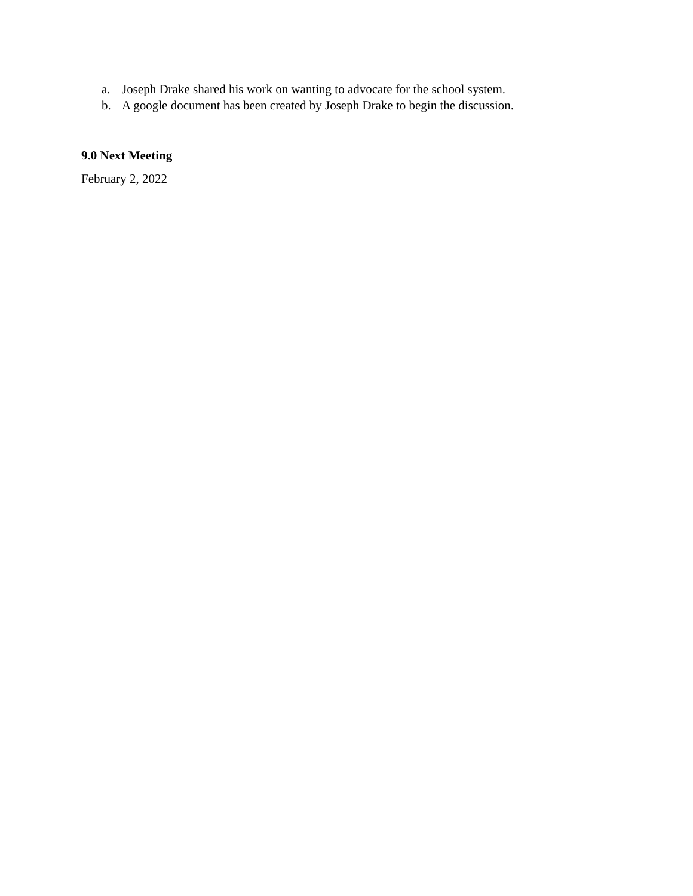a. Joseph Drake shared his work on wanting to advocate for the school system.
b. A google document has been created by Joseph Drake to begin the discussion.
9.0 Next Meeting
February 2, 2022